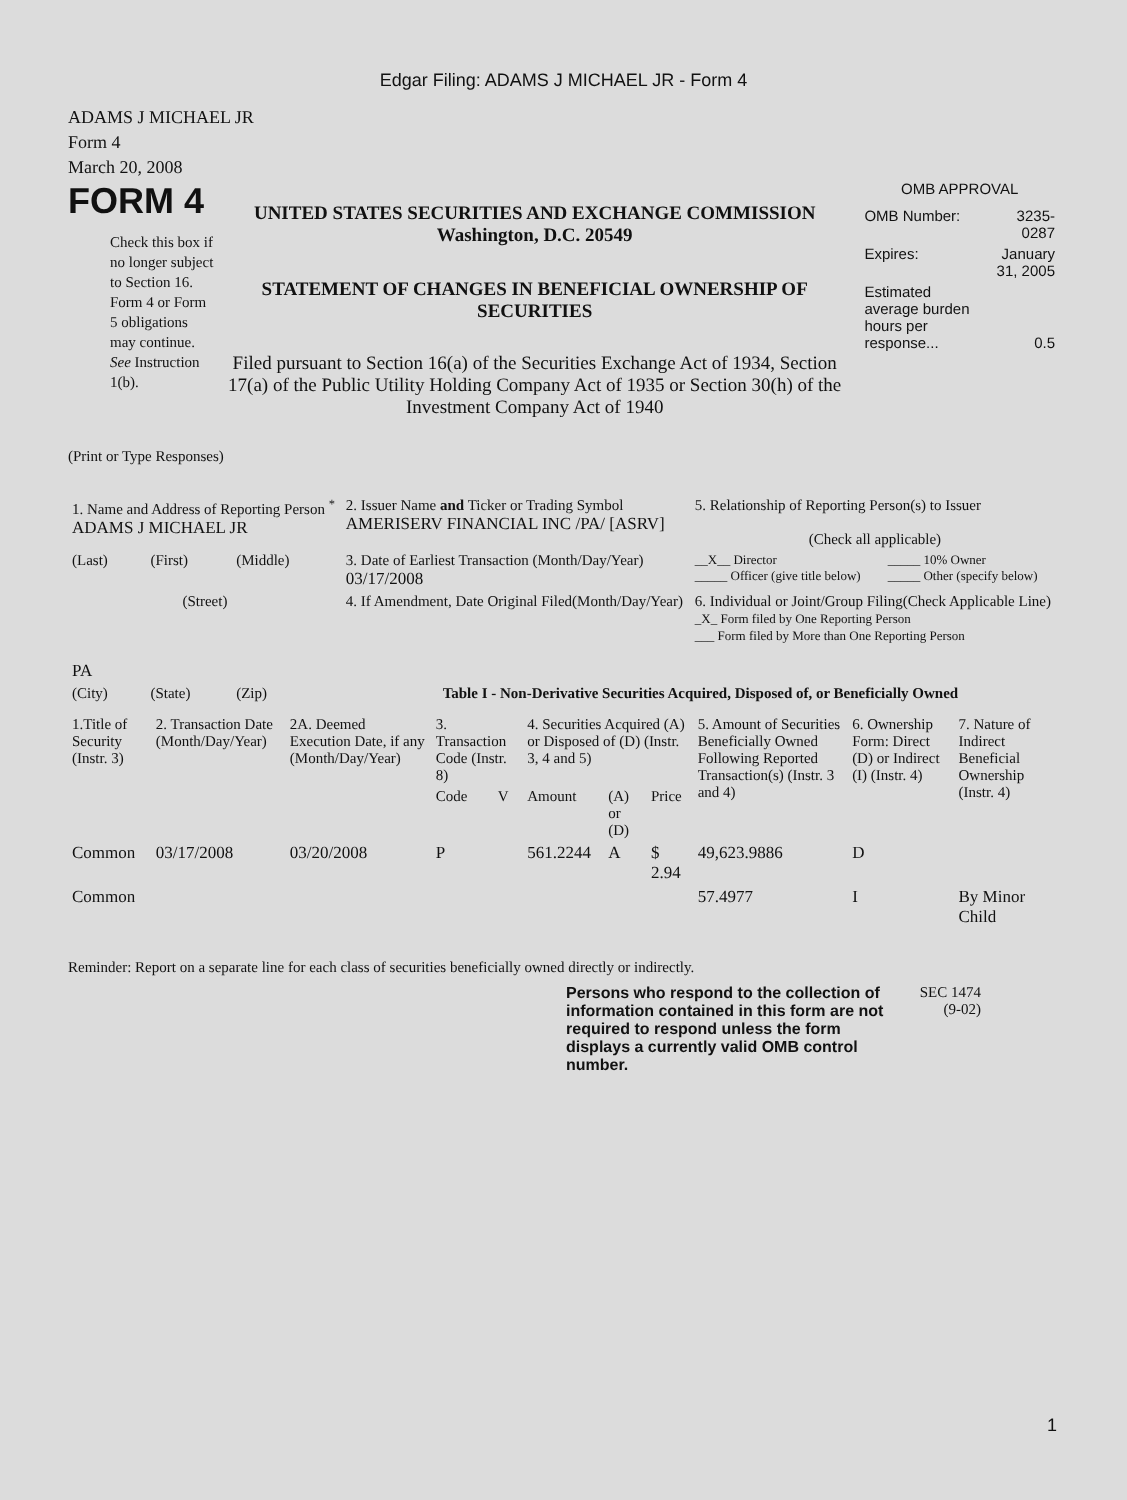Edgar Filing: ADAMS J MICHAEL JR - Form 4
ADAMS J MICHAEL JR
Form 4
March 20, 2008
FORM 4
Check this box if no longer subject to Section 16. Form 4 or Form 5 obligations may continue. See Instruction 1(b).
UNITED STATES SECURITIES AND EXCHANGE COMMISSION
Washington, D.C. 20549
STATEMENT OF CHANGES IN BENEFICIAL OWNERSHIP OF SECURITIES
Filed pursuant to Section 16(a) of the Securities Exchange Act of 1934, Section 17(a) of the Public Utility Holding Company Act of 1935 or Section 30(h) of the Investment Company Act of 1940
OMB APPROVAL
| OMB Number: | 3235-0287 |
| Expires: | January 31, 2005 |
| Estimated average burden hours per response... | 0.5 |
(Print or Type Responses)
| 1. Name and Address of Reporting Person <sup>*</sup> ADAMS J MICHAEL JR | | | 2. Issuer Name and Ticker or Trading Symbol AMERISERV FINANCIAL INC /PA/ [ASRV] | 5. Relationship of Reporting Person(s) to Issuer (Check all applicable) | |
| (Last) | (First) | (Middle) | 3. Date of Earliest Transaction (Month/Day/Year) 03/17/2008 | __X__ Director _____ Officer (give title below) | _____ 10% Owner _____ Other (specify below) |
| (Street) PA | | | 4. If Amendment, Date Original Filed(Month/Day/Year) | 6. Individual or Joint/Group Filing(Check Applicable Line) _X_ Form filed by One Reporting Person ___ Form filed by More than One Reporting Person | |
| (City) | (State) | (Zip) | Table I - Non-Derivative Securities Acquired, Disposed of, or Beneficially Owned | | |
| 1.Title of Security (Instr. 3) | 2. Transaction Date (Month/Day/Year) | 2A. Deemed Execution Date, if any (Month/Day/Year) | 3. Transaction Code (Instr. 8) | | 4. Securities Acquired (A) or Disposed of (D) (Instr. 3, 4 and 5) | | | 5. Amount of Securities Beneficially Owned Following Reported Transaction(s) (Instr. 3 and 4) | 6. Ownership Form: Direct (D) or Indirect (I) (Instr. 4) | 7. Nature of Indirect Beneficial Ownership (Instr. 4) |
| --- | --- | --- | --- | --- | --- | --- | --- | --- | --- | --- |
| | | | Code | V | Amount | (A) or (D) | Price | | | |
| Common | 03/17/2008 | 03/20/2008 | P | | 561.2244 | A | $ 2.94 | 49,623.9886 | D | |
| Common | | | | | | | | 57.4977 | I | By Minor Child |
Reminder: Report on a separate line for each class of securities beneficially owned directly or indirectly.
Persons who respond to the collection of information contained in this form are not required to respond unless the form displays a currently valid OMB control number.
SEC 1474 (9-02)
1